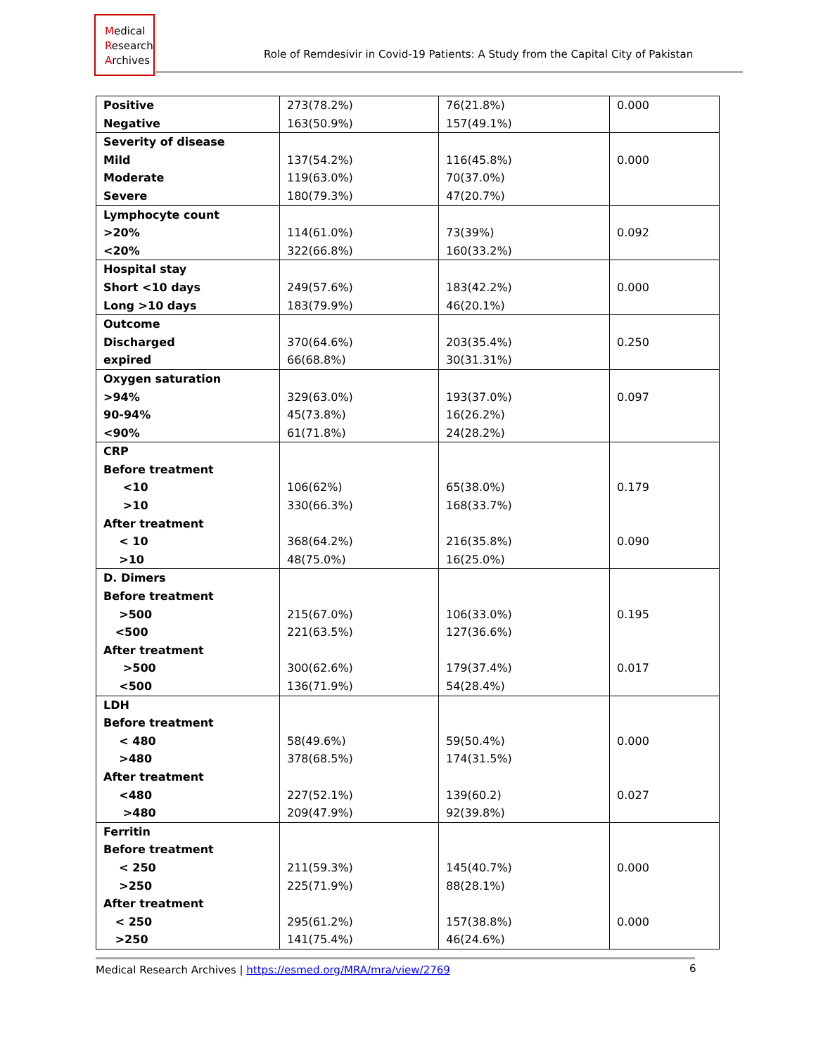Medical
Research
Archives
Role of Remdesivir in Covid-19 Patients: A Study from the Capital City of Pakistan
| Positive Negative | 273(78.2%) 163(50.9%) | 76(21.8%) 157(49.1%) | 0.000 |
| Severity of disease Mild Moderate Severe | 137(54.2%) 119(63.0%) 180(79.3%) | 116(45.8%) 70(37.0%) 47(20.7%) | 0.000 |
| Lymphocyte count >20% <20% | 114(61.0%) 322(66.8%) | 73(39%) 160(33.2%) | 0.092 |
| Hospital stay Short <10 days Long >10 days | 249(57.6%) 183(79.9%) | 183(42.2%) 46(20.1%) | 0.000 |
| Outcome Discharged expired | 370(64.6%) 66(68.8%) | 203(35.4%) 30(31.31%) | 0.250 |
| Oxygen saturation >94% 90-94% <90% | 329(63.0%) 45(73.8%) 61(71.8%) | 193(37.0%) 16(26.2%) 24(28.2%) | 0.097 |
| CRP Before treatment <10 >10 After treatment < 10 >10 | 106(62%) 330(66.3%) 368(64.2%) 48(75.0%) | 65(38.0%) 168(33.7%) 216(35.8%) 16(25.0%) | 0.179 0.090 |
| D. Dimers Before treatment >500 <500 After treatment >500 <500 | 215(67.0%) 221(63.5%) 300(62.6%) 136(71.9%) | 106(33.0%) 127(36.6%) 179(37.4%) 54(28.4%) | 0.195 0.017 |
| LDH Before treatment < 480 >480 After treatment <480 >480 | 58(49.6%) 378(68.5%) 227(52.1%) 209(47.9%) | 59(50.4%) 174(31.5%) 139(60.2) 92(39.8%) | 0.000 0.027 |
| Ferritin Before treatment < 250 >250 After treatment < 250 >250 | 211(59.3%) 225(71.9%) 295(61.2%) 141(75.4%) | 145(40.7%) 88(28.1%) 157(38.8%) 46(24.6%) | 0.000 0.000 |
Medical Research Archives | https://esmed.org/MRA/mra/view/2769
6